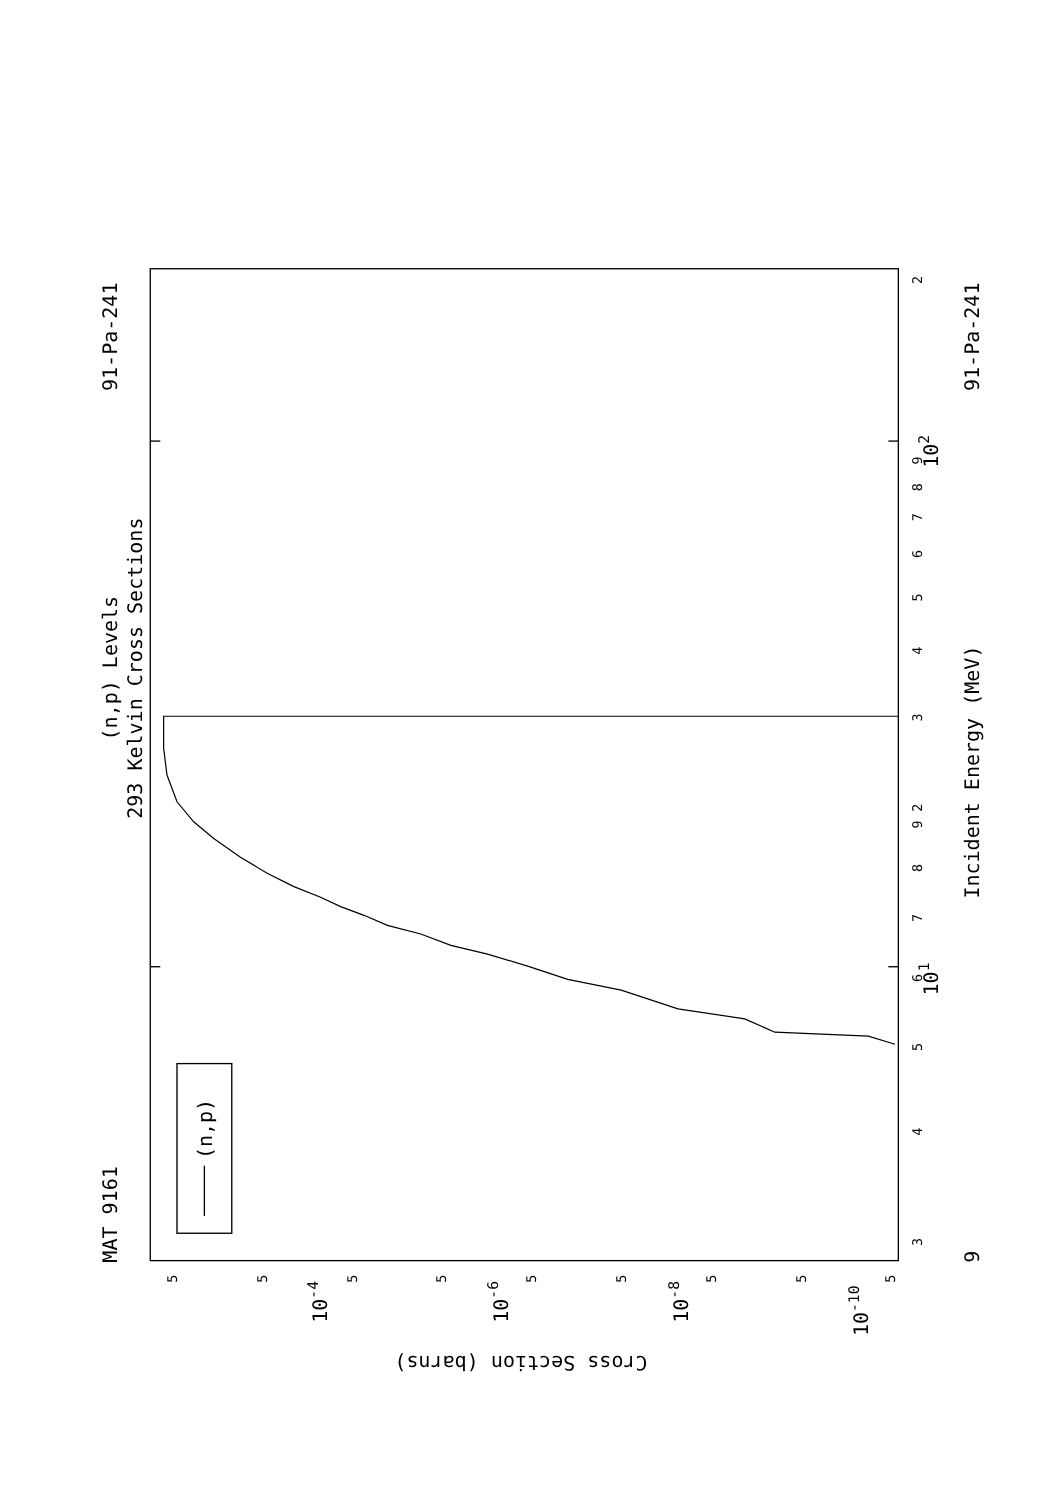(n,p) Levels
293 Kelvin Cross Sections
MAT 9161
91-Pa-241
91-Pa-241
Incident Energy (MeV)
(n,p)
Cross Section (barns)
9
102
101
10-4
10-6
10-8
10-10
3
4
5
6
7
8
9
2
3
4
5
6
7
8
9
2
5
5
5
5
5
5
5
5
5